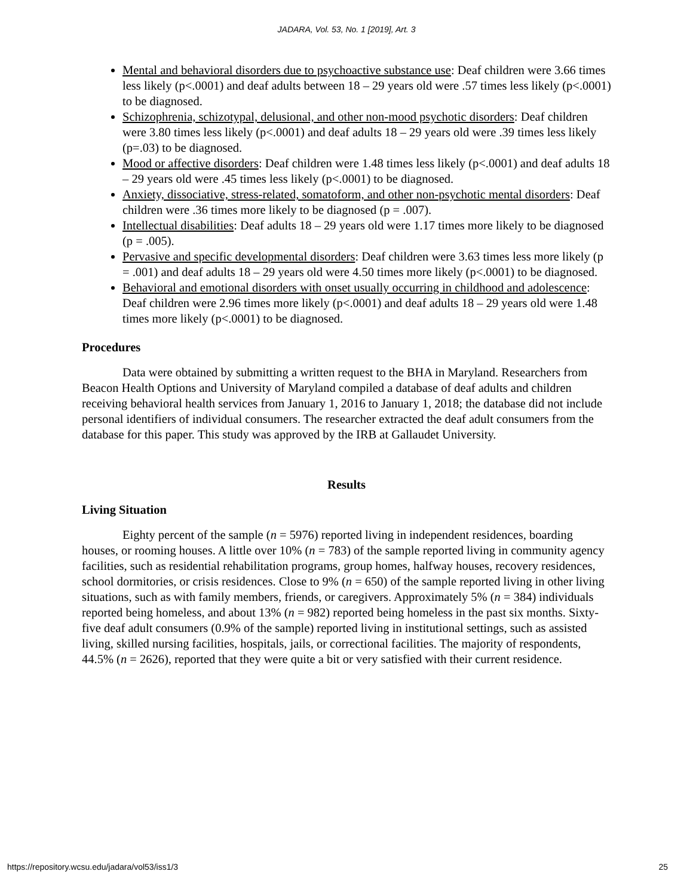JADARA, Vol. 53, No. 1 [2019], Art. 3
Mental and behavioral disorders due to psychoactive substance use: Deaf children were 3.66 times less likely (p<.0001) and deaf adults between 18 – 29 years old were .57 times less likely (p<.0001) to be diagnosed.
Schizophrenia, schizotypal, delusional, and other non-mood psychotic disorders: Deaf children were 3.80 times less likely (p<.0001) and deaf adults 18 – 29 years old were .39 times less likely (p=.03) to be diagnosed.
Mood or affective disorders: Deaf children were 1.48 times less likely (p<.0001) and deaf adults 18 – 29 years old were .45 times less likely (p<.0001) to be diagnosed.
Anxiety, dissociative, stress-related, somatoform, and other non-psychotic mental disorders: Deaf children were .36 times more likely to be diagnosed (p = .007).
Intellectual disabilities: Deaf adults 18 – 29 years old were 1.17 times more likely to be diagnosed (p = .005).
Pervasive and specific developmental disorders: Deaf children were 3.63 times less more likely (p = .001) and deaf adults 18 – 29 years old were 4.50 times more likely (p<.0001) to be diagnosed.
Behavioral and emotional disorders with onset usually occurring in childhood and adolescence: Deaf children were 2.96 times more likely (p<.0001) and deaf adults 18 – 29 years old were 1.48 times more likely (p<.0001) to be diagnosed.
Procedures
Data were obtained by submitting a written request to the BHA in Maryland. Researchers from Beacon Health Options and University of Maryland compiled a database of deaf adults and children receiving behavioral health services from January 1, 2016 to January 1, 2018; the database did not include personal identifiers of individual consumers. The researcher extracted the deaf adult consumers from the database for this paper. This study was approved by the IRB at Gallaudet University.
Results
Living Situation
Eighty percent of the sample (n = 5976) reported living in independent residences, boarding houses, or rooming houses. A little over 10% (n = 783) of the sample reported living in community agency facilities, such as residential rehabilitation programs, group homes, halfway houses, recovery residences, school dormitories, or crisis residences. Close to 9% (n = 650) of the sample reported living in other living situations, such as with family members, friends, or caregivers. Approximately 5% (n = 384) individuals reported being homeless, and about 13% (n = 982) reported being homeless in the past six months. Sixty-five deaf adult consumers (0.9% of the sample) reported living in institutional settings, such as assisted living, skilled nursing facilities, hospitals, jails, or correctional facilities. The majority of respondents, 44.5% (n = 2626), reported that they were quite a bit or very satisfied with their current residence.
https://repository.wcsu.edu/jadara/vol53/iss1/3 25